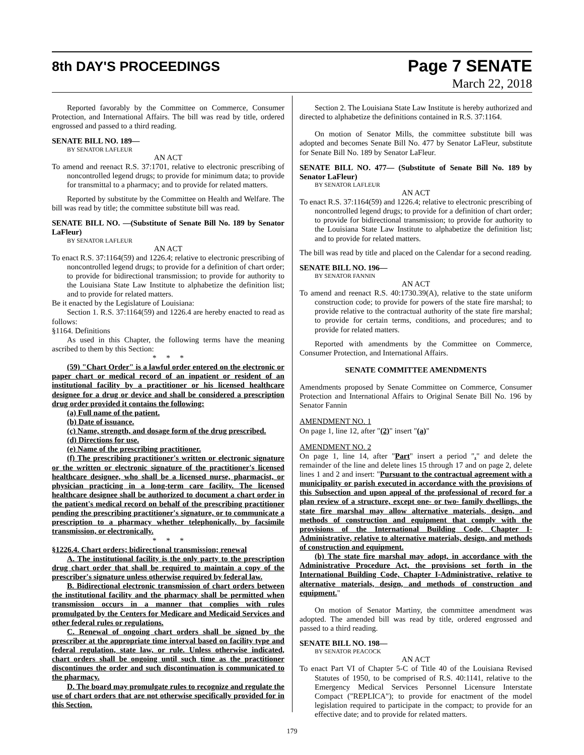8th DAY'S PROCEEDINGS
Page 7 SENATE
March 22, 2018
Reported favorably by the Committee on Commerce, Consumer Protection, and International Affairs. The bill was read by title, ordered engrossed and passed to a third reading.
SENATE BILL NO. 189—
BY SENATOR LAFLEUR
AN ACT
To amend and reenact R.S. 37:1701, relative to electronic prescribing of noncontrolled legend drugs; to provide for minimum data; to provide for transmittal to a pharmacy; and to provide for related matters.
Reported by substitute by the Committee on Health and Welfare. The bill was read by title; the committee substitute bill was read.
SENATE BILL NO. —(Substitute of Senate Bill No. 189 by Senator LaFleur)
BY SENATOR LAFLEUR
AN ACT
To enact R.S. 37:1164(59) and 1226.4; relative to electronic prescribing of noncontrolled legend drugs; to provide for a definition of chart order; to provide for bidirectional transmission; to provide for authority to the Louisiana State Law Institute to alphabetize the definition list; and to provide for related matters.
Be it enacted by the Legislature of Louisiana:
Section 1. R.S. 37:1164(59) and 1226.4 are hereby enacted to read as follows:
§1164. Definitions
As used in this Chapter, the following terms have the meaning ascribed to them by this Section:
* * *
(59) "Chart Order" is a lawful order entered on the electronic or paper chart or medical record of an inpatient or resident of an institutional facility by a practitioner or his licensed healthcare designee for a drug or device and shall be considered a prescription drug order provided it contains the following:
(a) Full name of the patient.
(b) Date of issuance.
(c) Name, strength, and dosage form of the drug prescribed.
(d) Directions for use.
(e) Name of the prescribing practitioner.
(f) The prescribing practitioner's written or electronic signature or the written or electronic signature of the practitioner's licensed healthcare designee, who shall be a licensed nurse, pharmacist, or physician practicing in a long-term care facility. The licensed healthcare designee shall be authorized to document a chart order in the patient's medical record on behalf of the prescribing practitioner pending the prescribing practitioner's signature, or to communicate a prescription to a pharmacy whether telephonically, by facsimile transmission, or electronically.
* * *
§1226.4. Chart orders; bidirectional transmission; renewal
A. The institutional facility is the only party to the prescription drug chart order that shall be required to maintain a copy of the prescriber's signature unless otherwise required by federal law.
B. Bidirectional electronic transmission of chart orders between the institutional facility and the pharmacy shall be permitted when transmission occurs in a manner that complies with rules promulgated by the Centers for Medicare and Medicaid Services and other federal rules or regulations.
C. Renewal of ongoing chart orders shall be signed by the prescriber at the appropriate time interval based on facility type and federal regulation, state law, or rule. Unless otherwise indicated, chart orders shall be ongoing until such time as the practitioner discontinues the order and such discontinuation is communicated to the pharmacy.
D. The board may promulgate rules to recognize and regulate the use of chart orders that are not otherwise specifically provided for in this Section.
Section 2. The Louisiana State Law Institute is hereby authorized and directed to alphabetize the definitions contained in R.S. 37:1164.
On motion of Senator Mills, the committee substitute bill was adopted and becomes Senate Bill No. 477 by Senator LaFleur, substitute for Senate Bill No. 189 by Senator LaFleur.
SENATE BILL NO. 477— (Substitute of Senate Bill No. 189 by Senator LaFleur)
BY SENATOR LAFLEUR
AN ACT
To enact R.S. 37:1164(59) and 1226.4; relative to electronic prescribing of noncontrolled legend drugs; to provide for a definition of chart order; to provide for bidirectional transmission; to provide for authority to the Louisiana State Law Institute to alphabetize the definition list; and to provide for related matters.
The bill was read by title and placed on the Calendar for a second reading.
SENATE BILL NO. 196—
BY SENATOR FANNIN
AN ACT
To amend and reenact R.S. 40:1730.39(A), relative to the state uniform construction code; to provide for powers of the state fire marshal; to provide relative to the contractual authority of the state fire marshal; to provide for certain terms, conditions, and procedures; and to provide for related matters.
Reported with amendments by the Committee on Commerce, Consumer Protection, and International Affairs.
SENATE COMMITTEE AMENDMENTS
Amendments proposed by Senate Committee on Commerce, Consumer Protection and International Affairs to Original Senate Bill No. 196 by Senator Fannin
AMENDMENT NO. 1
On page 1, line 12, after "(2)" insert "(a)"
AMENDMENT NO. 2
On page 1, line 14, after "Part" insert a period "." and delete the remainder of the line and delete lines 15 through 17 and on page 2, delete lines 1 and 2 and insert: "Pursuant to the contractual agreement with a municipality or parish executed in accordance with the provisions of this Subsection and upon appeal of the professional of record for a plan review of a structure, except one- or two- family dwellings, the state fire marshal may allow alternative materials, design, and methods of construction and equipment that comply with the provisions of the International Building Code, Chapter I-Administrative, relative to alternative materials, design, and methods of construction and equipment.
(b) The state fire marshal may adopt, in accordance with the Administrative Procedure Act, the provisions set forth in the International Building Code, Chapter I-Administrative, relative to alternative materials, design, and methods of construction and equipment."
On motion of Senator Martiny, the committee amendment was adopted. The amended bill was read by title, ordered engrossed and passed to a third reading.
SENATE BILL NO. 198—
BY SENATOR PEACOCK
AN ACT
To enact Part VI of Chapter 5-C of Title 40 of the Louisiana Revised Statutes of 1950, to be comprised of R.S. 40:1141, relative to the Emergency Medical Services Personnel Licensure Interstate Compact ("REPLICA"); to provide for enactment of the model legislation required to participate in the compact; to provide for an effective date; and to provide for related matters.
179